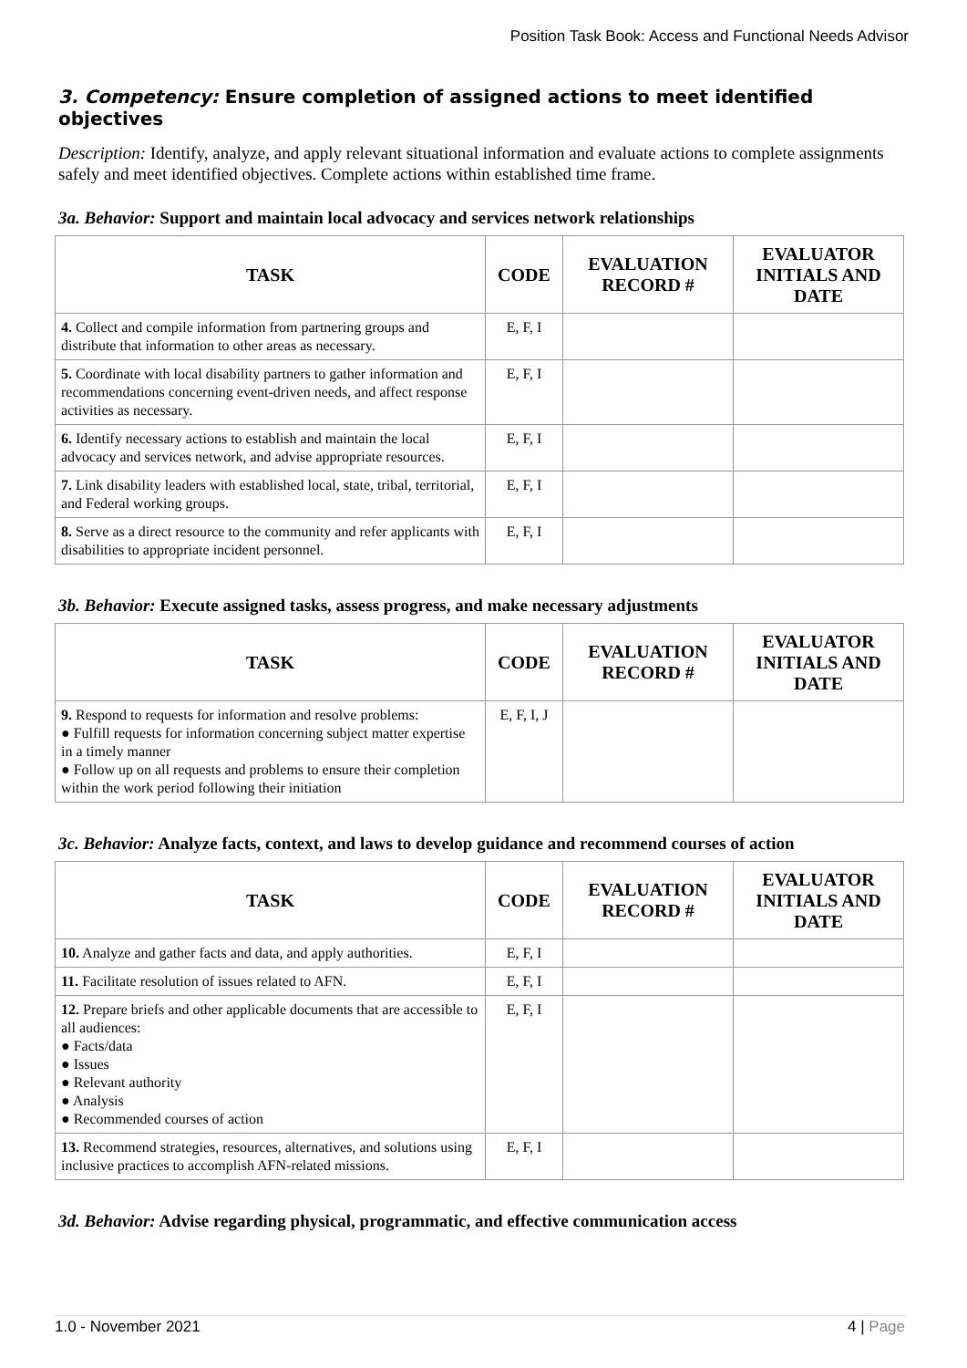Position Task Book: Access and Functional Needs Advisor
3. Competency: Ensure completion of assigned actions to meet identified objectives
Description: Identify, analyze, and apply relevant situational information and evaluate actions to complete assignments safely and meet identified objectives. Complete actions within established time frame.
3a. Behavior: Support and maintain local advocacy and services network relationships
| TASK | CODE | EVALUATION RECORD # | EVALUATOR INITIALS AND DATE |
| --- | --- | --- | --- |
| 4. Collect and compile information from partnering groups and distribute that information to other areas as necessary. | E, F, I | | |
| 5. Coordinate with local disability partners to gather information and recommendations concerning event-driven needs, and affect response activities as necessary. | E, F, I | | |
| 6. Identify necessary actions to establish and maintain the local advocacy and services network, and advise appropriate resources. | E, F, I | | |
| 7. Link disability leaders with established local, state, tribal, territorial, and Federal working groups. | E, F, I | | |
| 8. Serve as a direct resource to the community and refer applicants with disabilities to appropriate incident personnel. | E, F, I | | |
3b. Behavior: Execute assigned tasks, assess progress, and make necessary adjustments
| TASK | CODE | EVALUATION RECORD # | EVALUATOR INITIALS AND DATE |
| --- | --- | --- | --- |
| 9. Respond to requests for information and resolve problems: ● Fulfill requests for information concerning subject matter expertise in a timely manner ● Follow up on all requests and problems to ensure their completion within the work period following their initiation | E, F, I, J | | |
3c. Behavior: Analyze facts, context, and laws to develop guidance and recommend courses of action
| TASK | CODE | EVALUATION RECORD # | EVALUATOR INITIALS AND DATE |
| --- | --- | --- | --- |
| 10. Analyze and gather facts and data, and apply authorities. | E, F, I | | |
| 11. Facilitate resolution of issues related to AFN. | E, F, I | | |
| 12. Prepare briefs and other applicable documents that are accessible to all audiences: ● Facts/data ● Issues ● Relevant authority ● Analysis ● Recommended courses of action | E, F, I | | |
| 13. Recommend strategies, resources, alternatives, and solutions using inclusive practices to accomplish AFN-related missions. | E, F, I | | |
3d. Behavior: Advise regarding physical, programmatic, and effective communication access
1.0 - November 2021 4 | Page